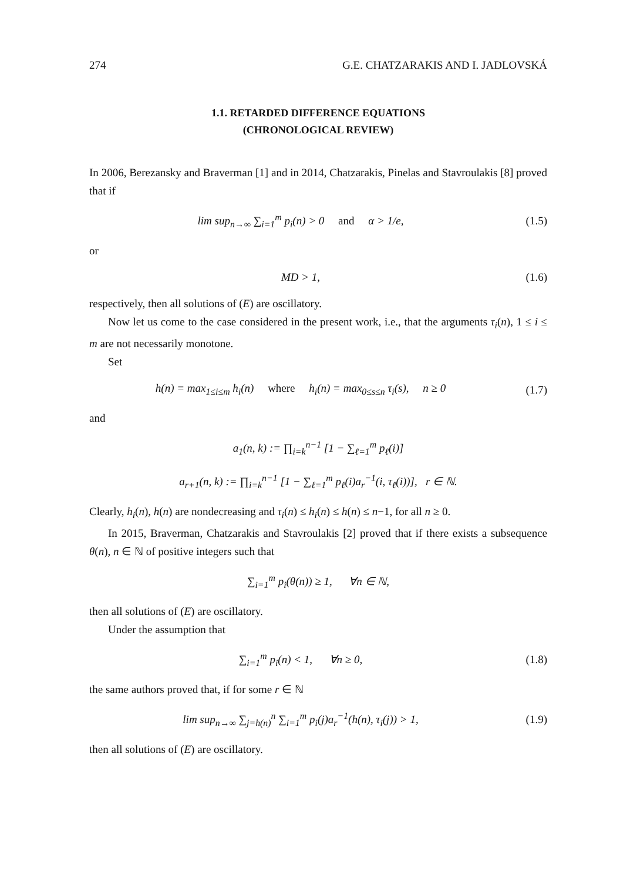274 G.E. CHATZARAKIS AND I. JADLOVSKÁ
1.1. RETARDED DIFFERENCE EQUATIONS
(CHRONOLOGICAL REVIEW)
In 2006, Berezansky and Braverman [1] and in 2014, Chatzarakis, Pinelas and Stavroulakis [8] proved that if
lim sup<sub>n→∞</sub> ∑<sub>i=1</sub><sup>m</sup> p<sub>i</sub>(n) > 0 and α > 1/e,
(1.5)
or
MD > 1, (1.6)
respectively, then all solutions of (E) are oscillatory.
Now let us come to the case considered in the present work, i.e., that the arguments τ<sub>i</sub>(n), 1 ≤ i ≤ m are not necessarily monotone.
Set
h(n) = max<sub>1≤i≤m</sub> h<sub>i</sub>(n) where h<sub>i</sub>(n) = max<sub>0≤s≤n</sub> τ<sub>i</sub>(s), n ≥ 0
(1.7)
and
a<sub>1</sub>(n, k) := ∏<sub>i=k</sub><sup>n−1</sup> [1 − ∑<sub>ℓ=1</sub><sup>m</sup> p<sub>ℓ</sub>(i)]
a<sub>r+1</sub>(n, k) := ∏<sub>i=k</sub><sup>n−1</sup> [1 − ∑<sub>ℓ=1</sub><sup>m</sup> p<sub>ℓ</sub>(i)a<sub>r</sub><sup>−1</sup>(i, τ<sub>ℓ</sub>(i))], r ∈ ℕ.
Clearly, h<sub>i</sub>(n), h(n) are nondecreasing and τ<sub>i</sub>(n) ≤ h<sub>i</sub>(n) ≤ h(n) ≤ n−1, for all n ≥ 0.
In 2015, Braverman, Chatzarakis and Stavroulakis [2] proved that if there exists a subsequence θ(n), n ∈ ℕ of positive integers such that
∑<sub>i=1</sub><sup>m</sup> p<sub>i</sub>(θ(n)) ≥ 1, ∀n ∈ ℕ,
then all solutions of (E) are oscillatory.
Under the assumption that
∑<sub>i=1</sub><sup>m</sup> p<sub>i</sub>(n) < 1, ∀n ≥ 0, (1.8)
the same authors proved that, if for some r ∈ ℕ
lim sup<sub>n→∞</sub> ∑<sub>j=h(n)</sub><sup>n</sup> ∑<sub>i=1</sub><sup>m</sup> p<sub>i</sub>(j)a<sub>r</sub><sup>−1</sup>(h(n), τ<sub>i</sub>(j)) > 1,
(1.9)
then all solutions of (E) are oscillatory.